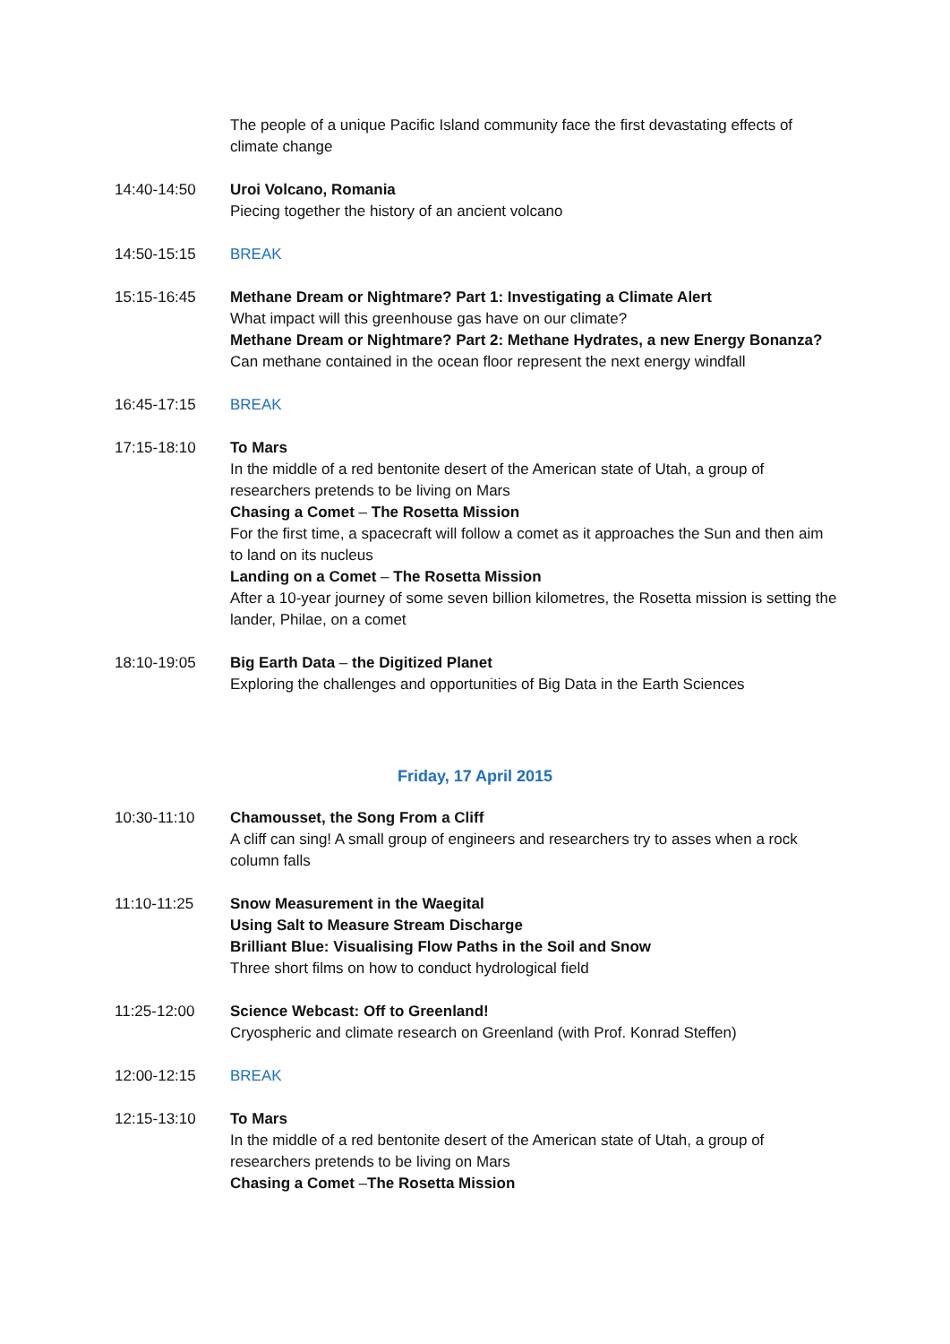The people of a unique Pacific Island community face the first devastating effects of climate change
14:40-14:50 Uroi Volcano, Romania
Piecing together the history of an ancient volcano
14:50-15:15 BREAK
15:15-16:45 Methane Dream or Nightmare? Part 1: Investigating a Climate Alert
What impact will this greenhouse gas have on our climate?
Methane Dream or Nightmare? Part 2: Methane Hydrates, a new Energy Bonanza?
Can methane contained in the ocean floor represent the next energy windfall
16:45-17:15 BREAK
17:15-18:10 To Mars
In the middle of a red bentonite desert of the American state of Utah, a group of researchers pretends to be living on Mars
Chasing a Comet – The Rosetta Mission
For the first time, a spacecraft will follow a comet as it approaches the Sun and then aim to land on its nucleus
Landing on a Comet – The Rosetta Mission
After a 10-year journey of some seven billion kilometres, the Rosetta mission is setting the lander, Philae, on a comet
18:10-19:05 Big Earth Data – the Digitized Planet
Exploring the challenges and opportunities of Big Data in the Earth Sciences
Friday, 17 April 2015
10:30-11:10 Chamousset, the Song From a Cliff
A cliff can sing! A small group of engineers and researchers try to asses when a rock column falls
11:10-11:25 Snow Measurement in the Waegital
Using Salt to Measure Stream Discharge
Brilliant Blue: Visualising Flow Paths in the Soil and Snow
Three short films on how to conduct hydrological field
11:25-12:00 Science Webcast: Off to Greenland!
Cryospheric and climate research on Greenland (with Prof. Konrad Steffen)
12:00-12:15 BREAK
12:15-13:10 To Mars
In the middle of a red bentonite desert of the American state of Utah, a group of researchers pretends to be living on Mars
Chasing a Comet –The Rosetta Mission